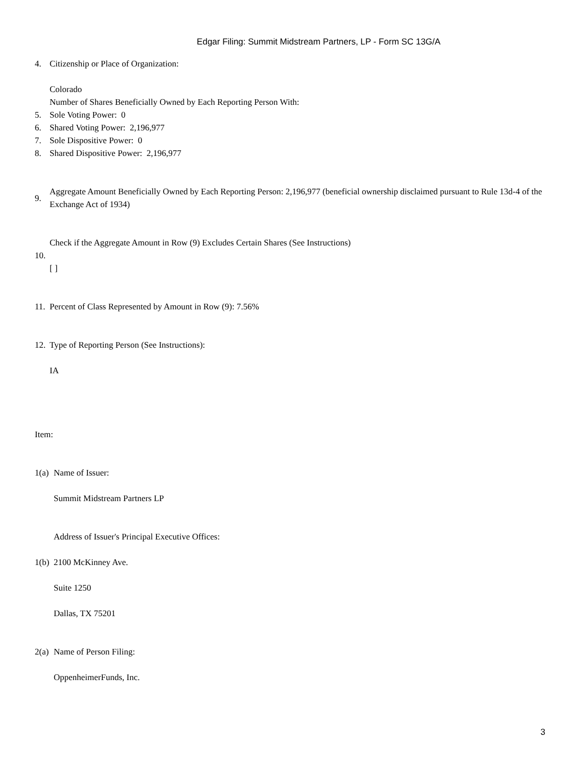Edgar Filing: Summit Midstream Partners, LP - Form SC 13G/A
4. Citizenship or Place of Organization:
Colorado
Number of Shares Beneficially Owned by Each Reporting Person With:
5. Sole Voting Power: 0
6. Shared Voting Power: 2,196,977
7. Sole Dispositive Power: 0
8. Shared Dispositive Power: 2,196,977
9. Aggregate Amount Beneficially Owned by Each Reporting Person: 2,196,977 (beneficial ownership disclaimed pursuant to Rule 13d-4 of the Exchange Act of 1934)
10. Check if the Aggregate Amount in Row (9) Excludes Certain Shares (See Instructions)
[ ]
11. Percent of Class Represented by Amount in Row (9): 7.56%
12. Type of Reporting Person (See Instructions):
IA
Item:
1(a) Name of Issuer:
Summit Midstream Partners LP
Address of Issuer's Principal Executive Offices:
1(b) 2100 McKinney Ave.
Suite 1250
Dallas, TX 75201
2(a) Name of Person Filing:
OppenheimerFunds, Inc.
3